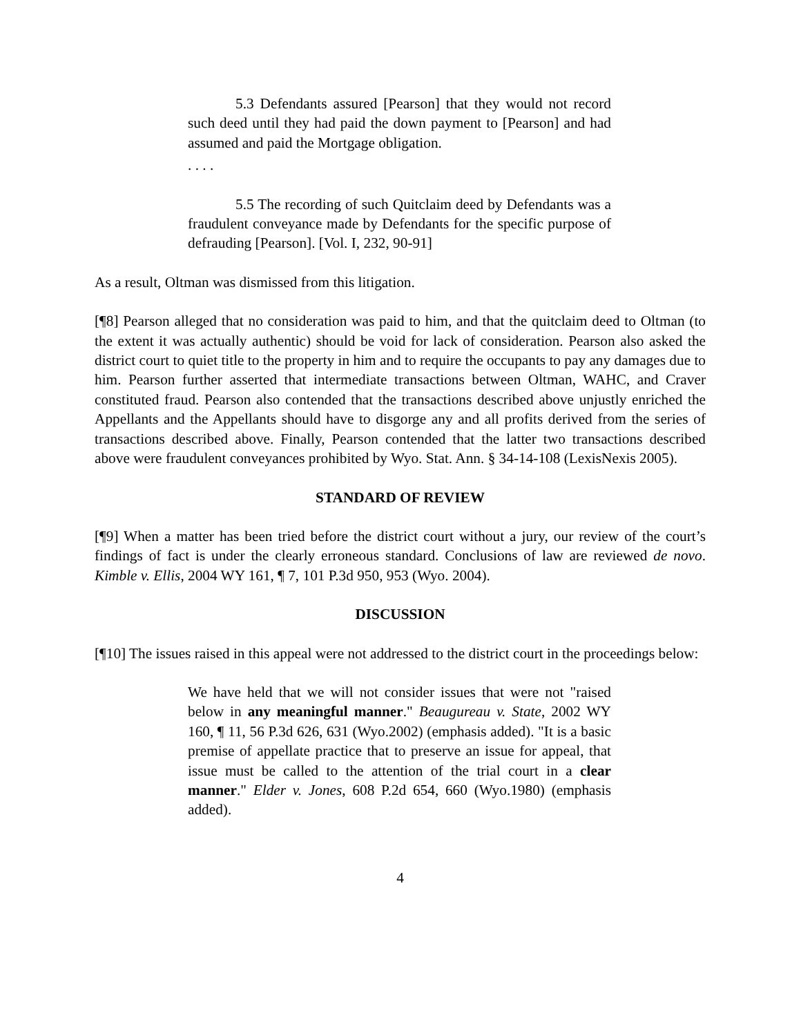5.3 Defendants assured [Pearson] that they would not record such deed until they had paid the down payment to [Pearson] and had assumed and paid the Mortgage obligation.
. . . .
5.5 The recording of such Quitclaim deed by Defendants was a fraudulent conveyance made by Defendants for the specific purpose of defrauding [Pearson]. [Vol. I, 232, 90-91]
As a result, Oltman was dismissed from this litigation.
[¶8] Pearson alleged that no consideration was paid to him, and that the quitclaim deed to Oltman (to the extent it was actually authentic) should be void for lack of consideration. Pearson also asked the district court to quiet title to the property in him and to require the occupants to pay any damages due to him. Pearson further asserted that intermediate transactions between Oltman, WAHC, and Craver constituted fraud. Pearson also contended that the transactions described above unjustly enriched the Appellants and the Appellants should have to disgorge any and all profits derived from the series of transactions described above. Finally, Pearson contended that the latter two transactions described above were fraudulent conveyances prohibited by Wyo. Stat. Ann. § 34-14-108 (LexisNexis 2005).
STANDARD OF REVIEW
[¶9] When a matter has been tried before the district court without a jury, our review of the court’s findings of fact is under the clearly erroneous standard. Conclusions of law are reviewed de novo. Kimble v. Ellis, 2004 WY 161, ¶ 7, 101 P.3d 950, 953 (Wyo. 2004).
DISCUSSION
[¶10] The issues raised in this appeal were not addressed to the district court in the proceedings below:
We have held that we will not consider issues that were not "raised below in any meaningful manner." Beaugureau v. State, 2002 WY 160, ¶ 11, 56 P.3d 626, 631 (Wyo.2002) (emphasis added). "It is a basic premise of appellate practice that to preserve an issue for appeal, that issue must be called to the attention of the trial court in a clear manner." Elder v. Jones, 608 P.2d 654, 660 (Wyo.1980) (emphasis added).
4